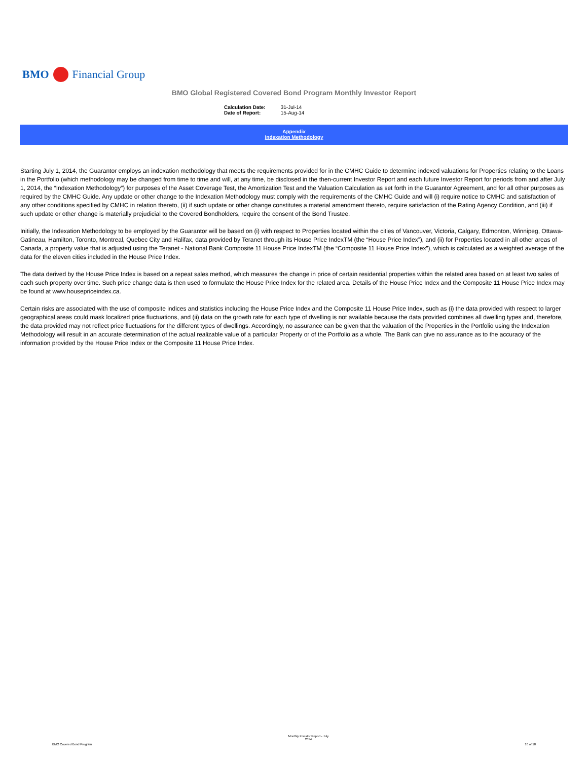BMO Financial Group
BMO Global Registered Covered Bond Program Monthly Investor Report
| Calculation Date: | 31-Jul-14 |
| Date of Report: | 15-Aug-14 |
Appendix
Indexation Methodology
Starting July 1, 2014, the Guarantor employs an indexation methodology that meets the requirements provided for in the CMHC Guide to determine indexed valuations for Properties relating to the Loans in the Portfolio (which methodology may be changed from time to time and will, at any time, be disclosed in the then-current Investor Report and each future Investor Report for periods from and after July 1, 2014, the “Indexation Methodology”) for purposes of the Asset Coverage Test, the Amortization Test and the Valuation Calculation as set forth in the Guarantor Agreement, and for all other purposes as required by the CMHC Guide. Any update or other change to the Indexation Methodology must comply with the requirements of the CMHC Guide and will (i) require notice to CMHC and satisfaction of any other conditions specified by CMHC in relation thereto, (ii) if such update or other change constitutes a material amendment thereto, require satisfaction of the Rating Agency Condition, and (iii) if such update or other change is materially prejudicial to the Covered Bondholders, require the consent of the Bond Trustee.
Initially, the Indexation Methodology to be employed by the Guarantor will be based on (i) with respect to Properties located within the cities of Vancouver, Victoria, Calgary, Edmonton, Winnipeg, Ottawa-Gatineau, Hamilton, Toronto, Montreal, Quebec City and Halifax, data provided by Teranet through its House Price IndexTM (the “House Price Index”), and (ii) for Properties located in all other areas of Canada, a property value that is adjusted using the Teranet - National Bank Composite 11 House Price IndexTM (the “Composite 11 House Price Index”), which is calculated as a weighted average of the data for the eleven cities included in the House Price Index.
The data derived by the House Price Index is based on a repeat sales method, which measures the change in price of certain residential properties within the related area based on at least two sales of each such property over time. Such price change data is then used to formulate the House Price Index for the related area. Details of the House Price Index and the Composite 11 House Price Index may be found at www.housepriceindex.ca.
Certain risks are associated with the use of composite indices and statistics including the House Price Index and the Composite 11 House Price Index, such as (i) the data provided with respect to larger geographical areas could mask localized price fluctuations, and (ii) data on the growth rate for each type of dwelling is not available because the data provided combines all dwelling types and, therefore, the data provided may not reflect price fluctuations for the different types of dwellings. Accordingly, no assurance can be given that the valuation of the Properties in the Portfolio using the Indexation Methodology will result in an accurate determination of the actual realizable value of a particular Property or of the Portfolio as a whole. The Bank can give no assurance as to the accuracy of the information provided by the House Price Index or the Composite 11 House Price Index.
BMO Covered Bond Program Monthly Investor Report - July
2014 10 of 10